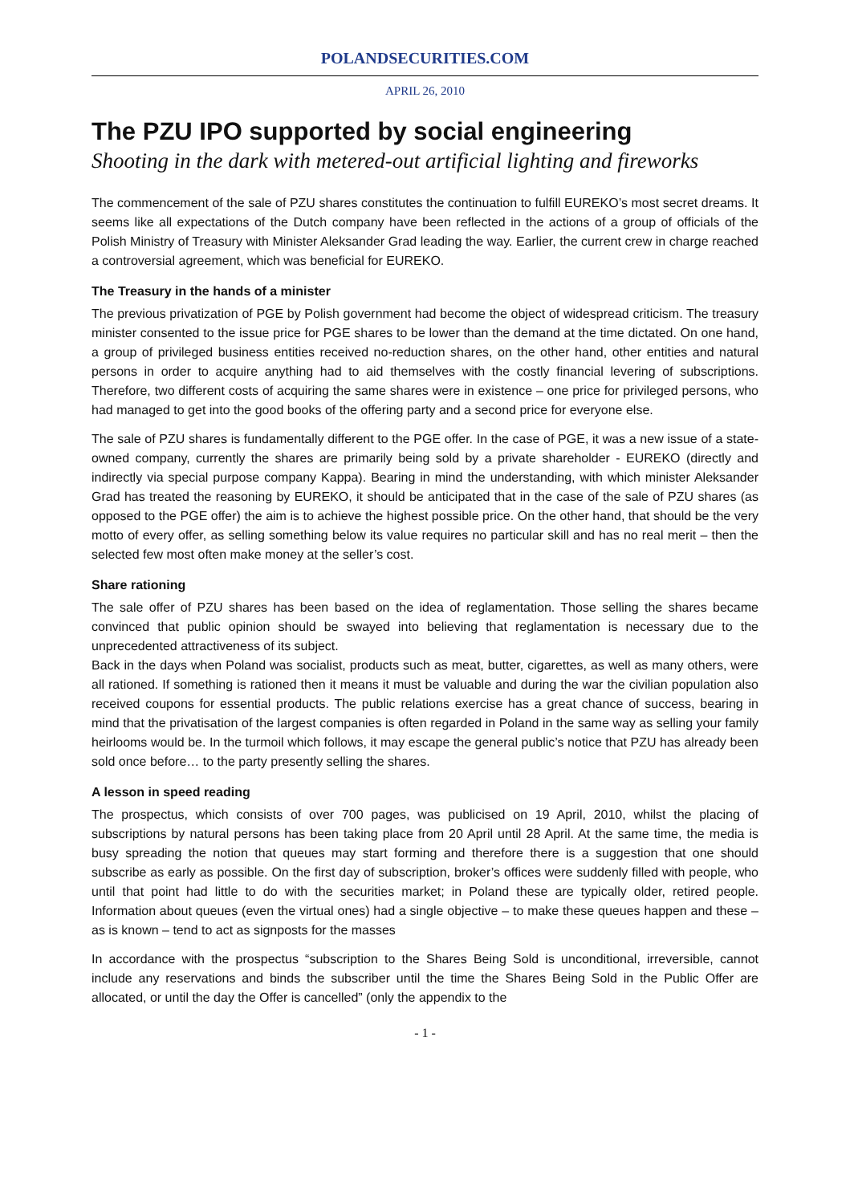POLANDSECURITIES.COM
APRIL 26, 2010
The PZU IPO supported by social engineering
Shooting in the dark with metered-out artificial lighting and fireworks
The commencement of the sale of PZU shares constitutes the continuation to fulfill EUREKO’s most secret dreams. It seems like all expectations of the Dutch company have been reflected in the actions of a group of officials of the Polish Ministry of Treasury with Minister Aleksander Grad leading the way. Earlier, the current crew in charge reached a controversial agreement, which was beneficial for EUREKO.
The Treasury in the hands of a minister
The previous privatization of PGE by Polish government had become the object of widespread criticism. The treasury minister consented to the issue price for PGE shares to be lower than the demand at the time dictated. On one hand, a group of privileged business entities received no-reduction shares, on the other hand, other entities and natural persons in order to acquire anything had to aid themselves with the costly financial levering of subscriptions. Therefore, two different costs of acquiring the same shares were in existence – one price for privileged persons, who had managed to get into the good books of the offering party and a second price for everyone else.
The sale of PZU shares is fundamentally different to the PGE offer. In the case of PGE, it was a new issue of a state-owned company, currently the shares are primarily being sold by a private shareholder - EUREKO (directly and indirectly via special purpose company Kappa). Bearing in mind the understanding, with which minister Aleksander Grad has treated the reasoning by EUREKO, it should be anticipated that in the case of the sale of PZU shares (as opposed to the PGE offer) the aim is to achieve the highest possible price. On the other hand, that should be the very motto of every offer, as selling something below its value requires no particular skill and has no real merit – then the selected few most often make money at the seller’s cost.
Share rationing
The sale offer of PZU shares has been based on the idea of reglamentation. Those selling the shares became convinced that public opinion should be swayed into believing that reglamentation is necessary due to the unprecedented attractiveness of its subject.
Back in the days when Poland was socialist, products such as meat, butter, cigarettes, as well as many others, were all rationed. If something is rationed then it means it must be valuable and during the war the civilian population also received coupons for essential products. The public relations exercise has a great chance of success, bearing in mind that the privatisation of the largest companies is often regarded in Poland in the same way as selling your family heirlooms would be. In the turmoil which follows, it may escape the general public’s notice that PZU has already been sold once before… to the party presently selling the shares.
A lesson in speed reading
The prospectus, which consists of over 700 pages, was publicised on 19 April, 2010, whilst the placing of subscriptions by natural persons has been taking place from 20 April until 28 April. At the same time, the media is busy spreading the notion that queues may start forming and therefore there is a suggestion that one should subscribe as early as possible. On the first day of subscription, broker’s offices were suddenly filled with people, who until that point had little to do with the securities market; in Poland these are typically older, retired people. Information about queues (even the virtual ones) had a single objective – to make these queues happen and these – as is known – tend to act as signposts for the masses
In accordance with the prospectus “subscription to the Shares Being Sold is unconditional, irreversible, cannot include any reservations and binds the subscriber until the time the Shares Being Sold in the Public Offer are allocated, or until the day the Offer is cancelled” (only the appendix to the
- 1 -